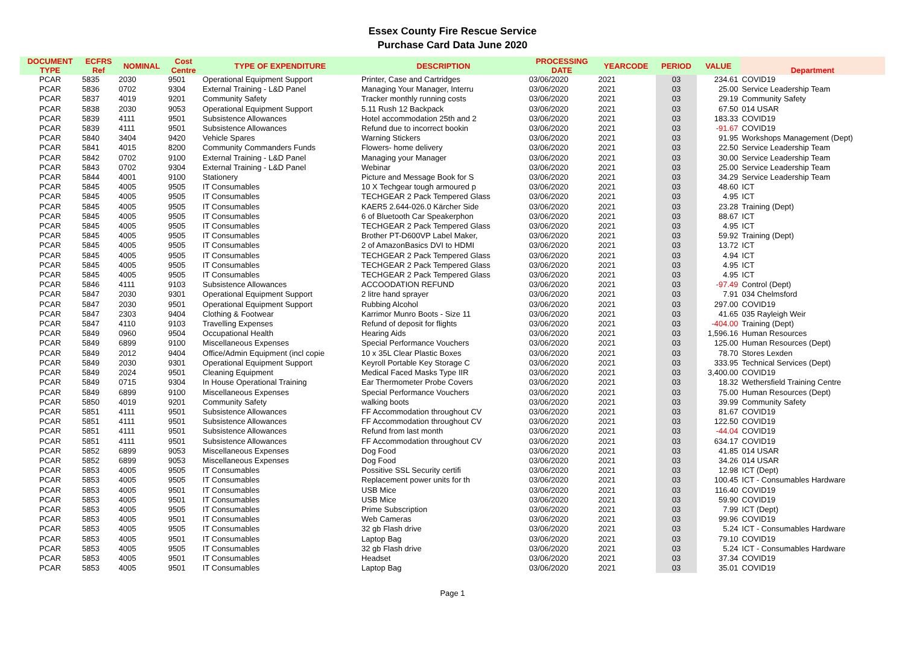Essex County Fire Rescue Service
Purchase Card Data June 2020
| DOCUMENT TYPE | ECFRS Ref | NOMINAL | Cost Centre | TYPE OF EXPENDITURE | DESCRIPTION | PROCESSING DATE | YEARCODE | PERIOD | VALUE | Department |
| --- | --- | --- | --- | --- | --- | --- | --- | --- | --- | --- |
| PCAR | 5835 | 2030 | 9501 | Operational Equipment Support | Printer, Case and Cartridges | 03/06/2020 | 2021 | 03 | 234.61 | COVID19 |
| PCAR | 5836 | 0702 | 9304 | External Training - L&D Panel | Managing Your Manager, Interru | 03/06/2020 | 2021 | 03 | 25.00 | Service Leadership Team |
| PCAR | 5837 | 4019 | 9201 | Community Safety | Tracker monthly running costs | 03/06/2020 | 2021 | 03 | 29.19 | Community Safety |
| PCAR | 5838 | 2030 | 9053 | Operational Equipment Support | 5.11 Rush 12 Backpack | 03/06/2020 | 2021 | 03 | 67.50 | 014 USAR |
| PCAR | 5839 | 4111 | 9501 | Subsistence Allowances | Hotel accommodation 25th and 2 | 03/06/2020 | 2021 | 03 | 183.33 | COVID19 |
| PCAR | 5839 | 4111 | 9501 | Subsistence Allowances | Refund due to incorrect bookin | 03/06/2020 | 2021 | 03 | -91.67 | COVID19 |
| PCAR | 5840 | 3404 | 9420 | Vehicle Spares | Warning Stickers | 03/06/2020 | 2021 | 03 | 91.95 | Workshops Management (Dept) |
| PCAR | 5841 | 4015 | 8200 | Community Commanders Funds | Flowers- home delivery | 03/06/2020 | 2021 | 03 | 22.50 | Service Leadership Team |
| PCAR | 5842 | 0702 | 9100 | External Training - L&D Panel | Managing your Manager | 03/06/2020 | 2021 | 03 | 30.00 | Service Leadership Team |
| PCAR | 5843 | 0702 | 9304 | External Training - L&D Panel | Webinar | 03/06/2020 | 2021 | 03 | 25.00 | Service Leadership Team |
| PCAR | 5844 | 4001 | 9100 | Stationery | Picture and Message Book for S | 03/06/2020 | 2021 | 03 | 34.29 | Service Leadership Team |
| PCAR | 5845 | 4005 | 9505 | IT Consumables | 10 X Techgear tough armoured p | 03/06/2020 | 2021 | 03 | 48.60 | ICT |
| PCAR | 5845 | 4005 | 9505 | IT Consumables | TECHGEAR 2 Pack Tempered Glass | 03/06/2020 | 2021 | 03 | 4.95 | ICT |
| PCAR | 5845 | 4005 | 9505 | IT Consumables | KAER5 2.644-026.0 Kärcher Side | 03/06/2020 | 2021 | 03 | 23.28 | Training (Dept) |
| PCAR | 5845 | 4005 | 9505 | IT Consumables | 6 of Bluetooth Car Speakerphon | 03/06/2020 | 2021 | 03 | 88.67 | ICT |
| PCAR | 5845 | 4005 | 9505 | IT Consumables | TECHGEAR 2 Pack Tempered Glass | 03/06/2020 | 2021 | 03 | 4.95 | ICT |
| PCAR | 5845 | 4005 | 9505 | IT Consumables | Brother PT-D600VP Label Maker, | 03/06/2020 | 2021 | 03 | 59.92 | Training (Dept) |
| PCAR | 5845 | 4005 | 9505 | IT Consumables | 2 of AmazonBasics DVI to HDMI | 03/06/2020 | 2021 | 03 | 13.72 | ICT |
| PCAR | 5845 | 4005 | 9505 | IT Consumables | TECHGEAR 2 Pack Tempered Glass | 03/06/2020 | 2021 | 03 | 4.94 | ICT |
| PCAR | 5845 | 4005 | 9505 | IT Consumables | TECHGEAR 2 Pack Tempered Glass | 03/06/2020 | 2021 | 03 | 4.95 | ICT |
| PCAR | 5845 | 4005 | 9505 | IT Consumables | TECHGEAR 2 Pack Tempered Glass | 03/06/2020 | 2021 | 03 | 4.95 | ICT |
| PCAR | 5846 | 4111 | 9103 | Subsistence Allowances | ACCOODATION REFUND | 03/06/2020 | 2021 | 03 | -97.49 | Control (Dept) |
| PCAR | 5847 | 2030 | 9301 | Operational Equipment Support | 2 litre hand sprayer | 03/06/2020 | 2021 | 03 | 7.91 | 034 Chelmsford |
| PCAR | 5847 | 2030 | 9501 | Operational Equipment Support | Rubbing Alcohol | 03/06/2020 | 2021 | 03 | 297.00 | COVID19 |
| PCAR | 5847 | 2303 | 9404 | Clothing & Footwear | Karrimor Munro Boots - Size 11 | 03/06/2020 | 2021 | 03 | 41.65 | 035 Rayleigh Weir |
| PCAR | 5847 | 4110 | 9103 | Travelling Expenses | Refund of deposit for flights | 03/06/2020 | 2021 | 03 | -404.00 | Training (Dept) |
| PCAR | 5849 | 0960 | 9504 | Occupational Health | Hearing Aids | 03/06/2020 | 2021 | 03 | 1,596.16 | Human Resources |
| PCAR | 5849 | 6899 | 9100 | Miscellaneous Expenses | Special Performance Vouchers | 03/06/2020 | 2021 | 03 | 125.00 | Human Resources (Dept) |
| PCAR | 5849 | 2012 | 9404 | Office/Admin Equipment (incl copie | 10 x 35L Clear Plastic Boxes | 03/06/2020 | 2021 | 03 | 78.70 | Stores Lexden |
| PCAR | 5849 | 2030 | 9301 | Operational Equipment Support | Keyroll Portable Key Storage C | 03/06/2020 | 2021 | 03 | 333.95 | Technical Services (Dept) |
| PCAR | 5849 | 2024 | 9501 | Cleaning Equipment | Medical Faced Masks Type IIR | 03/06/2020 | 2021 | 03 | 3,400.00 | COVID19 |
| PCAR | 5849 | 0715 | 9304 | In House Operational Training | Ear Thermometer Probe Covers | 03/06/2020 | 2021 | 03 | 18.32 | Wethersfield Training Centre |
| PCAR | 5849 | 6899 | 9100 | Miscellaneous Expenses | Special Performance Vouchers | 03/06/2020 | 2021 | 03 | 75.00 | Human Resources (Dept) |
| PCAR | 5850 | 4019 | 9201 | Community Safety | walking boots | 03/06/2020 | 2021 | 03 | 39.99 | Community Safety |
| PCAR | 5851 | 4111 | 9501 | Subsistence Allowances | FF Accommodation throughout CV | 03/06/2020 | 2021 | 03 | 81.67 | COVID19 |
| PCAR | 5851 | 4111 | 9501 | Subsistence Allowances | FF Accommodation throughout CV | 03/06/2020 | 2021 | 03 | 122.50 | COVID19 |
| PCAR | 5851 | 4111 | 9501 | Subsistence Allowances | Refund from last month | 03/06/2020 | 2021 | 03 | -44.04 | COVID19 |
| PCAR | 5851 | 4111 | 9501 | Subsistence Allowances | FF Accommodation throughout CV | 03/06/2020 | 2021 | 03 | 634.17 | COVID19 |
| PCAR | 5852 | 6899 | 9053 | Miscellaneous Expenses | Dog Food | 03/06/2020 | 2021 | 03 | 41.85 | 014 USAR |
| PCAR | 5852 | 6899 | 9053 | Miscellaneous Expenses | Dog Food | 03/06/2020 | 2021 | 03 | 34.26 | 014 USAR |
| PCAR | 5853 | 4005 | 9505 | IT Consumables | Possitive SSL Security certifi | 03/06/2020 | 2021 | 03 | 12.98 | ICT (Dept) |
| PCAR | 5853 | 4005 | 9505 | IT Consumables | Replacement power units for th | 03/06/2020 | 2021 | 03 | 100.45 | ICT - Consumables Hardware |
| PCAR | 5853 | 4005 | 9501 | IT Consumables | USB Mice | 03/06/2020 | 2021 | 03 | 116.40 | COVID19 |
| PCAR | 5853 | 4005 | 9501 | IT Consumables | USB Mice | 03/06/2020 | 2021 | 03 | 59.90 | COVID19 |
| PCAR | 5853 | 4005 | 9505 | IT Consumables | Prime Subscription | 03/06/2020 | 2021 | 03 | 7.99 | ICT (Dept) |
| PCAR | 5853 | 4005 | 9501 | IT Consumables | Web Cameras | 03/06/2020 | 2021 | 03 | 99.96 | COVID19 |
| PCAR | 5853 | 4005 | 9505 | IT Consumables | 32 gb Flash drive | 03/06/2020 | 2021 | 03 | 5.24 | ICT - Consumables Hardware |
| PCAR | 5853 | 4005 | 9501 | IT Consumables | Laptop Bag | 03/06/2020 | 2021 | 03 | 79.10 | COVID19 |
| PCAR | 5853 | 4005 | 9505 | IT Consumables | 32 gb Flash drive | 03/06/2020 | 2021 | 03 | 5.24 | ICT - Consumables Hardware |
| PCAR | 5853 | 4005 | 9501 | IT Consumables | Headset | 03/06/2020 | 2021 | 03 | 37.34 | COVID19 |
| PCAR | 5853 | 4005 | 9501 | IT Consumables | Laptop Bag | 03/06/2020 | 2021 | 03 | 35.01 | COVID19 |
Page 1